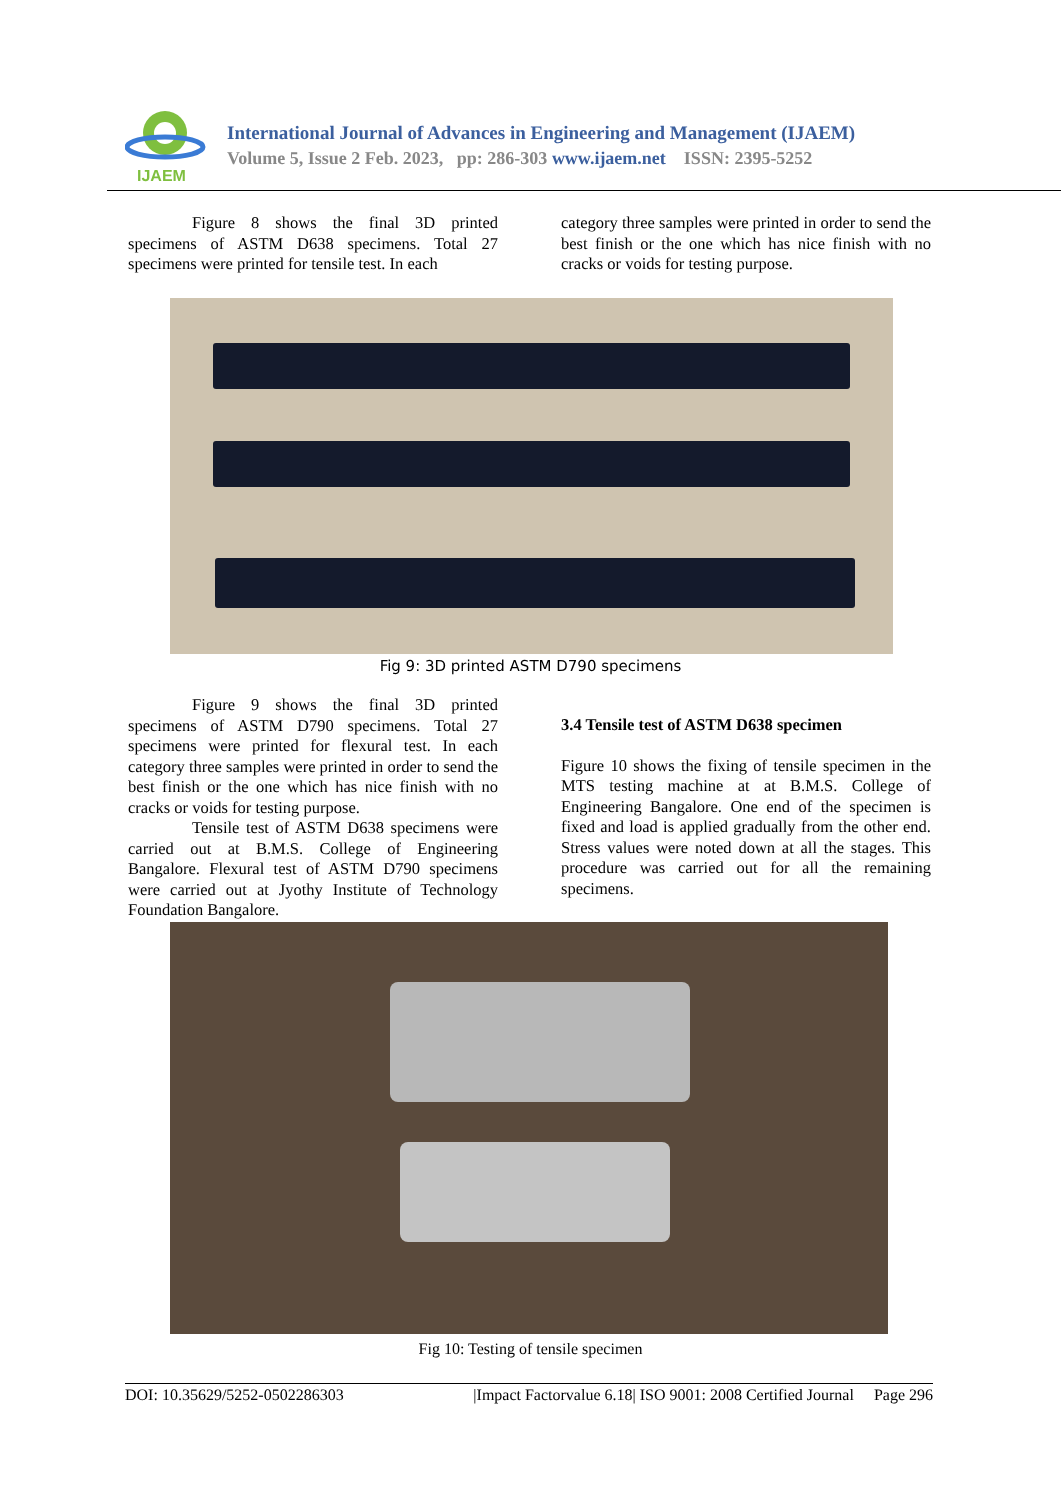IJAEM
International Journal of Advances in Engineering and Management (IJAEM)
Volume 5, Issue 2 Feb. 2023, pp: 286-303 www.ijaem.net ISSN: 2395-5252
Figure 8 shows the final 3D printed specimens of ASTM D638 specimens. Total 27 specimens were printed for tensile test. In each
category three samples were printed in order to send the best finish or the one which has nice finish with no cracks or voids for testing purpose.
Fig 9: 3D printed ASTM D790 specimens
Figure 9 shows the final 3D printed specimens of ASTM D790 specimens. Total 27 specimens were printed for flexural test. In each category three samples were printed in order to send the best finish or the one which has nice finish with no cracks or voids for testing purpose.
Tensile test of ASTM D638 specimens were carried out at B.M.S. College of Engineering Bangalore. Flexural test of ASTM D790 specimens were carried out at Jyothy Institute of Technology Foundation Bangalore.
3.4 Tensile test of ASTM D638 specimen
Figure 10 shows the fixing of tensile specimen in the MTS testing machine at at B.M.S. College of Engineering Bangalore. One end of the specimen is fixed and load is applied gradually from the other end. Stress values were noted down at all the stages. This procedure was carried out for all the remaining specimens.
Fig 10: Testing of tensile specimen
DOI: 10.35629/5252-0502286303 |Impact Factorvalue 6.18| ISO 9001: 2008 Certified Journal Page 296